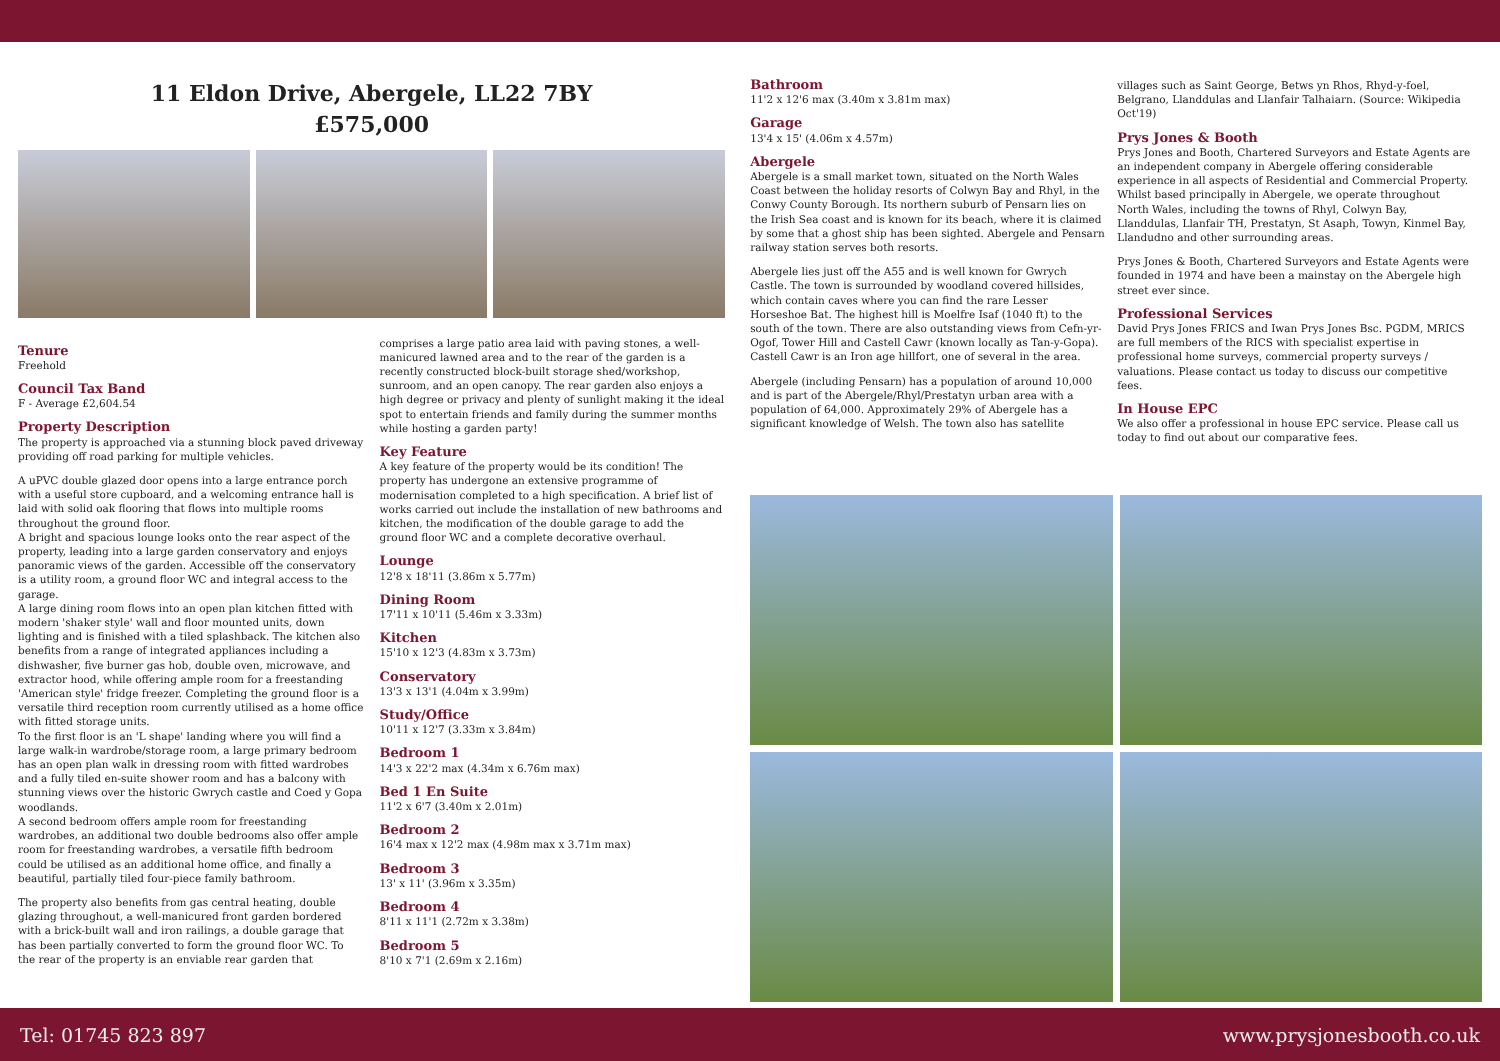11 Eldon Drive, Abergele, LL22 7BY
£575,000
Tenure
Freehold
Council Tax Band
F - Average £2,604.54
Property Description
The property is approached via a stunning block paved driveway providing off road parking for multiple vehicles.
A uPVC double glazed door opens into a large entrance porch with a useful store cupboard, and a welcoming entrance hall is laid with solid oak flooring that flows into multiple rooms throughout the ground floor.
A bright and spacious lounge looks onto the rear aspect of the property, leading into a large garden conservatory and enjoys panoramic views of the garden. Accessible off the conservatory is a utility room, a ground floor WC and integral access to the garage.
A large dining room flows into an open plan kitchen fitted with modern 'shaker style' wall and floor mounted units, down lighting and is finished with a tiled splashback. The kitchen also benefits from a range of integrated appliances including a dishwasher, five burner gas hob, double oven, microwave, and extractor hood, while offering ample room for a freestanding 'American style' fridge freezer. Completing the ground floor is a versatile third reception room currently utilised as a home office with fitted storage units.
To the first floor is an 'L shape' landing where you will find a large walk-in wardrobe/storage room, a large primary bedroom has an open plan walk in dressing room with fitted wardrobes and a fully tiled en-suite shower room and has a balcony with stunning views over the historic Gwrych castle and Coed y Gopa woodlands.
A second bedroom offers ample room for freestanding wardrobes, an additional two double bedrooms also offer ample room for freestanding wardrobes, a versatile fifth bedroom could be utilised as an additional home office, and finally a beautiful, partially tiled four-piece family bathroom.
The property also benefits from gas central heating, double glazing throughout, a well-manicured front garden bordered with a brick-built wall and iron railings, a double garage that has been partially converted to form the ground floor WC. To the rear of the property is an enviable rear garden that
comprises a large patio area laid with paving stones, a well-manicured lawned area and to the rear of the garden is a recently constructed block-built storage shed/workshop, sunroom, and an open canopy. The rear garden also enjoys a high degree or privacy and plenty of sunlight making it the ideal spot to entertain friends and family during the summer months while hosting a garden party!
Key Feature
A key feature of the property would be its condition! The property has undergone an extensive programme of modernisation completed to a high specification. A brief list of works carried out include the installation of new bathrooms and kitchen, the modification of the double garage to add the ground floor WC and a complete decorative overhaul.
Lounge
12'8 x 18'11 (3.86m x 5.77m)
Dining Room
17'11 x 10'11 (5.46m x 3.33m)
Kitchen
15'10 x 12'3 (4.83m x 3.73m)
Conservatory
13'3 x 13'1 (4.04m x 3.99m)
Study/Office
10'11 x 12'7 (3.33m x 3.84m)
Bedroom 1
14'3 x 22'2 max (4.34m x 6.76m max)
Bed 1 En Suite
11'2 x 6'7 (3.40m x 2.01m)
Bedroom 2
16'4 max x 12'2 max (4.98m max x 3.71m max)
Bedroom 3
13' x 11' (3.96m x 3.35m)
Bedroom 4
8'11 x 11'1 (2.72m x 3.38m)
Bedroom 5
8'10 x 7'1 (2.69m x 2.16m)
Bathroom
11'2 x 12'6 max (3.40m x 3.81m max)
Garage
13'4 x 15' (4.06m x 4.57m)
Abergele
Abergele is a small market town, situated on the North Wales Coast between the holiday resorts of Colwyn Bay and Rhyl, in the Conwy County Borough. Its northern suburb of Pensarn lies on the Irish Sea coast and is known for its beach, where it is claimed by some that a ghost ship has been sighted. Abergele and Pensarn railway station serves both resorts.
Abergele lies just off the A55 and is well known for Gwrych Castle. The town is surrounded by woodland covered hillsides, which contain caves where you can find the rare Lesser Horseshoe Bat. The highest hill is Moelfre Isaf (1040 ft) to the south of the town. There are also outstanding views from Cefn-yr-Ogof, Tower Hill and Castell Cawr (known locally as Tan-y-Gopa). Castell Cawr is an Iron age hillfort, one of several in the area.
Abergele (including Pensarn) has a population of around 10,000 and is part of the Abergele/Rhyl/Prestatyn urban area with a population of 64,000. Approximately 29% of Abergele has a significant knowledge of Welsh. The town also has satellite
villages such as Saint George, Betws yn Rhos, Rhyd-y-foel, Belgrano, Llanddulas and Llanfair Talhaiarn. (Source: Wikipedia Oct'19)
Prys Jones & Booth
Prys Jones and Booth, Chartered Surveyors and Estate Agents are an independent company in Abergele offering considerable experience in all aspects of Residential and Commercial Property. Whilst based principally in Abergele, we operate throughout North Wales, including the towns of Rhyl, Colwyn Bay, Llanddulas, Llanfair TH, Prestatyn, St Asaph, Towyn, Kinmel Bay, Llandudno and other surrounding areas.
Prys Jones & Booth, Chartered Surveyors and Estate Agents were founded in 1974 and have been a mainstay on the Abergele high street ever since.
Professional Services
David Prys Jones FRICS and Iwan Prys Jones Bsc. PGDM, MRICS are full members of the RICS with specialist expertise in professional home surveys, commercial property surveys / valuations. Please contact us today to discuss our competitive fees.
In House EPC
We also offer a professional in house EPC service. Please call us today to find out about our comparative fees.
Tel: 01745 823 897 www.prysjonesbooth.co.uk